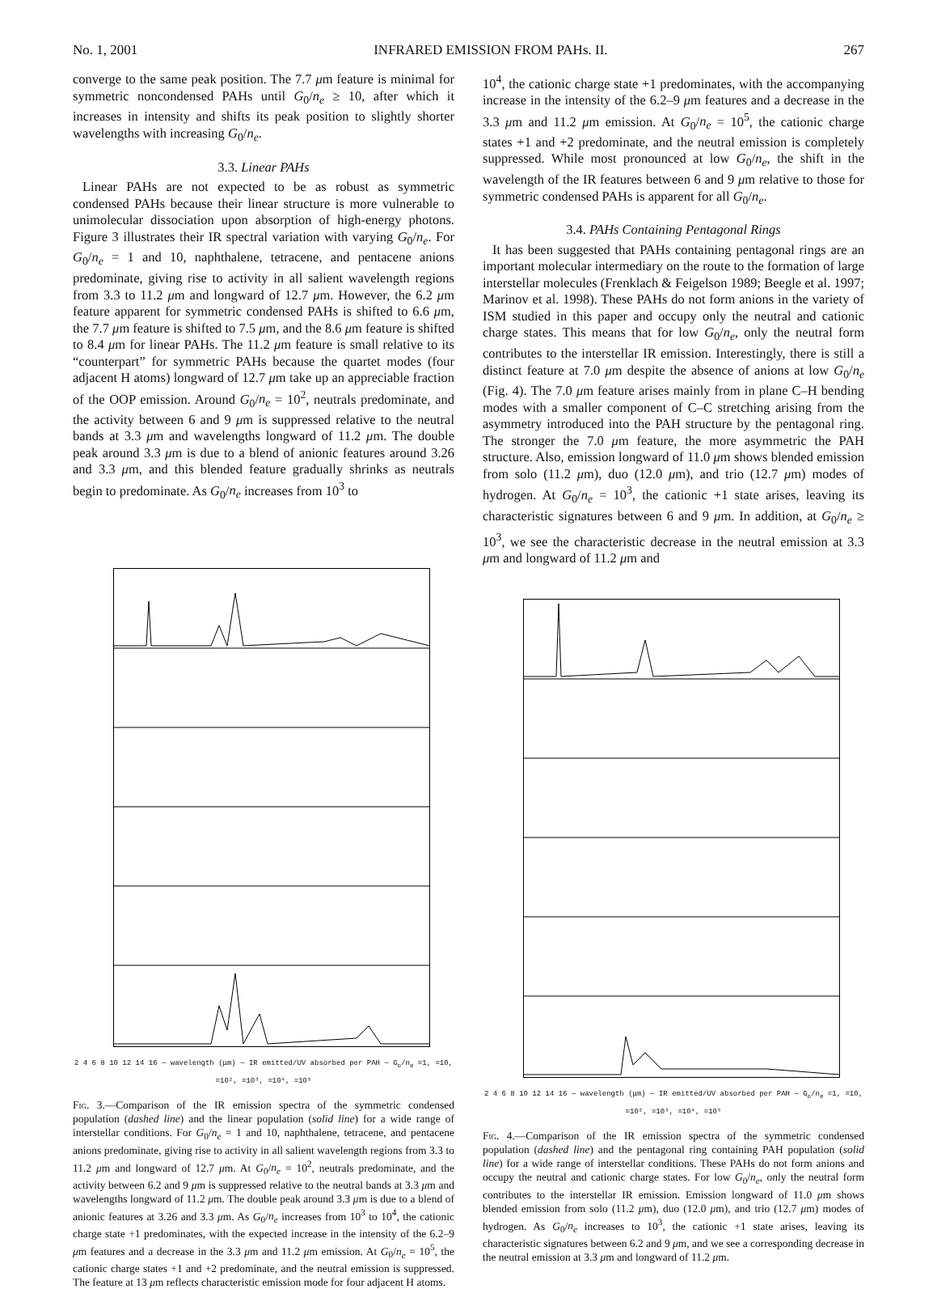No. 1, 2001 INFRARED EMISSION FROM PAHs. II. 267
converge to the same peak position. The 7.7 μm feature is minimal for symmetric noncondensed PAHs until G<sub>0</sub>/n<sub>e</sub> ≥ 10, after which it increases in intensity and shifts its peak position to slightly shorter wavelengths with increasing G<sub>0</sub>/n<sub>e</sub>.
3.3. Linear PAHs
Linear PAHs are not expected to be as robust as symmetric condensed PAHs because their linear structure is more vulnerable to unimolecular dissociation upon absorption of high-energy photons. Figure 3 illustrates their IR spectral variation with varying G<sub>0</sub>/n<sub>e</sub>. For G<sub>0</sub>/n<sub>e</sub> = 1 and 10, naphthalene, tetracene, and pentacene anions predominate, giving rise to activity in all salient wavelength regions from 3.3 to 11.2 μm and longward of 12.7 μm. However, the 6.2 μm feature apparent for symmetric condensed PAHs is shifted to 6.6 μm, the 7.7 μm feature is shifted to 7.5 μm, and the 8.6 μm feature is shifted to 8.4 μm for linear PAHs. The 11.2 μm feature is small relative to its “counterpart” for symmetric PAHs because the quartet modes (four adjacent H atoms) longward of 12.7 μm take up an appreciable fraction of the OOP emission. Around G<sub>0</sub>/n<sub>e</sub> = 10<sup>2</sup>, neutrals predominate, and the activity between 6 and 9 μm is suppressed relative to the neutral bands at 3.3 μm and wavelengths longward of 11.2 μm. The double peak around 3.3 μm is due to a blend of anionic features around 3.26 and 3.3 μm, and this blended feature gradually shrinks as neutrals begin to predominate. As G<sub>0</sub>/n<sub>e</sub> increases from 10<sup>3</sup> to
2 4 6 8 10 12 14 16 — wavelength (μm) — IR emitted/UV absorbed per PAH — G<sub>o</sub>/n<sub>e</sub> =1, =10, =10², =10³, =10⁴, =10⁵
Fig. 3.—Comparison of the IR emission spectra of the symmetric condensed population (dashed line) and the linear population (solid line) for a wide range of interstellar conditions. For G<sub>0</sub>/n<sub>e</sub> = 1 and 10, naphthalene, tetracene, and pentacene anions predominate, giving rise to activity in all salient wavelength regions from 3.3 to 11.2 μm and longward of 12.7 μm. At G<sub>0</sub>/n<sub>e</sub> = 10<sup>2</sup>, neutrals predominate, and the activity between 6.2 and 9 μm is suppressed relative to the neutral bands at 3.3 μm and wavelengths longward of 11.2 μm. The double peak around 3.3 μm is due to a blend of anionic features at 3.26 and 3.3 μm. As G<sub>0</sub>/n<sub>e</sub> increases from 10<sup>3</sup> to 10<sup>4</sup>, the cationic charge state +1 predominates, with the expected increase in the intensity of the 6.2–9 μm features and a decrease in the 3.3 μm and 11.2 μm emission. At G<sub>0</sub>/n<sub>e</sub> = 10<sup>5</sup>, the cationic charge states +1 and +2 predominate, and the neutral emission is suppressed. The feature at 13 μm reflects characteristic emission mode for four adjacent H atoms.
10<sup>4</sup>, the cationic charge state +1 predominates, with the accompanying increase in the intensity of the 6.2–9 μm features and a decrease in the 3.3 μm and 11.2 μm emission. At G<sub>0</sub>/n<sub>e</sub> = 10<sup>5</sup>, the cationic charge states +1 and +2 predominate, and the neutral emission is completely suppressed. While most pronounced at low G<sub>0</sub>/n<sub>e</sub>, the shift in the wavelength of the IR features between 6 and 9 μm relative to those for symmetric condensed PAHs is apparent for all G<sub>0</sub>/n<sub>e</sub>.
3.4. PAHs Containing Pentagonal Rings
It has been suggested that PAHs containing pentagonal rings are an important molecular intermediary on the route to the formation of large interstellar molecules (Frenklach & Feigelson 1989; Beegle et al. 1997; Marinov et al. 1998). These PAHs do not form anions in the variety of ISM studied in this paper and occupy only the neutral and cationic charge states. This means that for low G<sub>0</sub>/n<sub>e</sub>, only the neutral form contributes to the interstellar IR emission. Interestingly, there is still a distinct feature at 7.0 μm despite the absence of anions at low G<sub>0</sub>/n<sub>e</sub> (Fig. 4). The 7.0 μm feature arises mainly from in plane C–H bending modes with a smaller component of C–C stretching arising from the asymmetry introduced into the PAH structure by the pentagonal ring. The stronger the 7.0 μm feature, the more asymmetric the PAH structure. Also, emission longward of 11.0 μm shows blended emission from solo (11.2 μm), duo (12.0 μm), and trio (12.7 μm) modes of hydrogen. At G<sub>0</sub>/n<sub>e</sub> = 10<sup>3</sup>, the cationic +1 state arises, leaving its characteristic signatures between 6 and 9 μm. In addition, at G<sub>0</sub>/n<sub>e</sub> ≥ 10<sup>3</sup>, we see the characteristic decrease in the neutral emission at 3.3 μm and longward of 11.2 μm and
2 4 6 8 10 12 14 16 — wavelength (μm) — IR emitted/UV absorbed per PAH — G<sub>o</sub>/n<sub>e</sub> =1, =10, =10², =10³, =10⁴, =10⁵
Fig. 4.—Comparison of the IR emission spectra of the symmetric condensed population (dashed line) and the pentagonal ring containing PAH population (solid line) for a wide range of interstellar conditions. These PAHs do not form anions and occupy the neutral and cationic charge states. For low G<sub>0</sub>/n<sub>e</sub>, only the neutral form contributes to the interstellar IR emission. Emission longward of 11.0 μm shows blended emission from solo (11.2 μm), duo (12.0 μm), and trio (12.7 μm) modes of hydrogen. As G<sub>0</sub>/n<sub>e</sub> increases to 10<sup>3</sup>, the cationic +1 state arises, leaving its characteristic signatures between 6.2 and 9 μm, and we see a corresponding decrease in the neutral emission at 3.3 μm and longward of 11.2 μm.